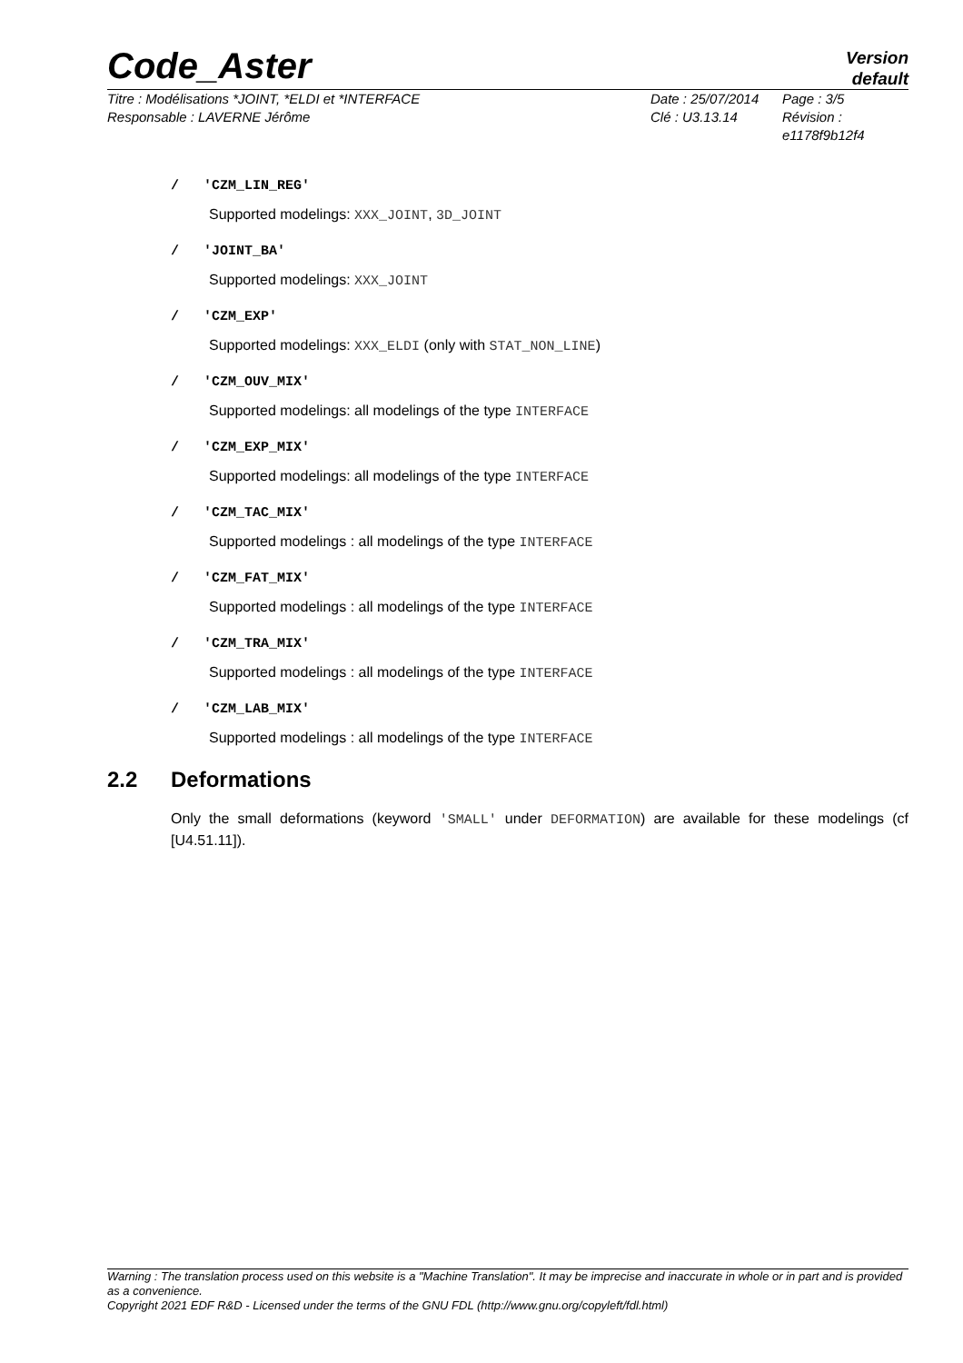Code_Aster
Version
default
Titre : Modélisations *JOINT, *ELDI et *INTERFACE
Responsable : LAVERNE Jérôme
Date : 25/07/2014
Clé : U3.13.14
Page : 3/5
Révision :
e1178f9b12f4
/ 'CZM_LIN_REG'
Supported modelings: XXX_JOINT, 3D_JOINT
/ 'JOINT_BA'
Supported modelings: XXX_JOINT
/ 'CZM_EXP'
Supported modelings: XXX_ELDI (only with STAT_NON_LINE)
/ 'CZM_OUV_MIX'
Supported modelings: all modelings of the type INTERFACE
/ 'CZM_EXP_MIX'
Supported modelings: all modelings of the type INTERFACE
/ 'CZM_TAC_MIX'
Supported modelings : all modelings of the type INTERFACE
/ 'CZM_FAT_MIX'
Supported modelings : all modelings of the type INTERFACE
/ 'CZM_TRA_MIX'
Supported modelings : all modelings of the type INTERFACE
/ 'CZM_LAB_MIX'
Supported modelings : all modelings of the type INTERFACE
2.2 Deformations
Only the small deformations (keyword 'SMALL' under DEFORMATION) are available for these modelings (cf [U4.51.11]).
Warning : The translation process used on this website is a "Machine Translation". It may be imprecise and inaccurate in whole or in part and is provided as a convenience.
Copyright 2021 EDF R&D - Licensed under the terms of the GNU FDL (http://www.gnu.org/copyleft/fdl.html)